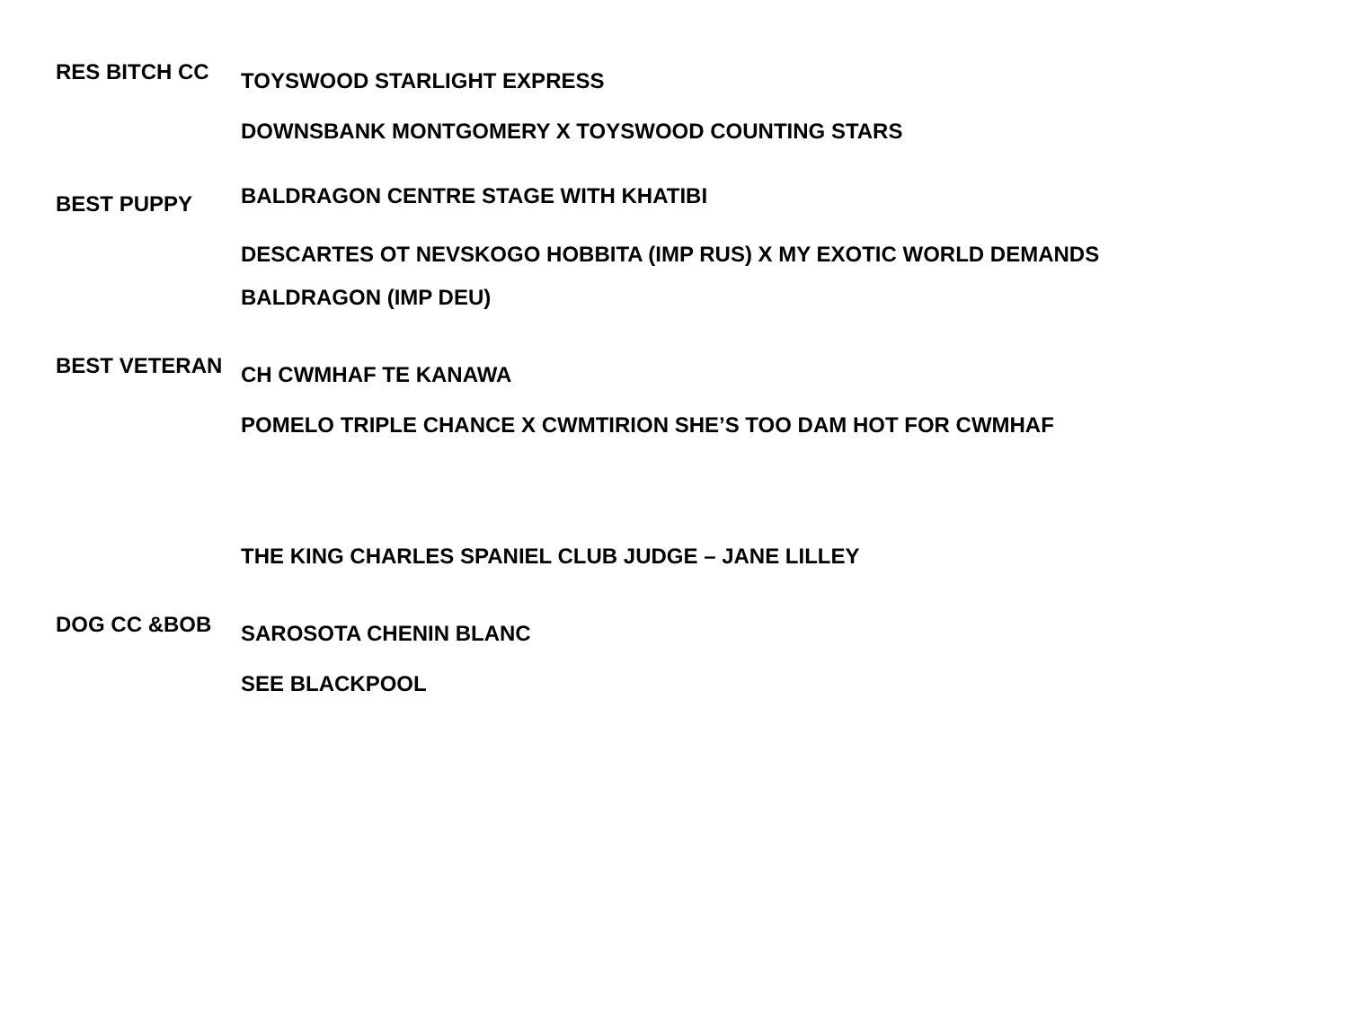| RES BITCH CC | TOYSWOOD STARLIGHT EXPRESS |
| | DOWNSBANK MONTGOMERY X TOYSWOOD COUNTING STARS |
| BEST PUPPY | BALDRAGON CENTRE STAGE WITH KHATIBI |
| | DESCARTES OT NEVSKOGO HOBBITA (IMP RUS) X MY EXOTIC WORLD DEMANDS |
| | BALDRAGON (IMP DEU) |
| BEST VETERAN | CH CWMHAF TE KANAWA |
| | POMELO TRIPLE CHANCE X CWMTIRION SHE’S TOO DAM HOT FOR CWMHAF |
| | THE KING CHARLES SPANIEL CLUB JUDGE – JANE LILLEY |
| DOG CC &BOB | SAROSOTA CHENIN BLANC |
| | SEE BLACKPOOL |